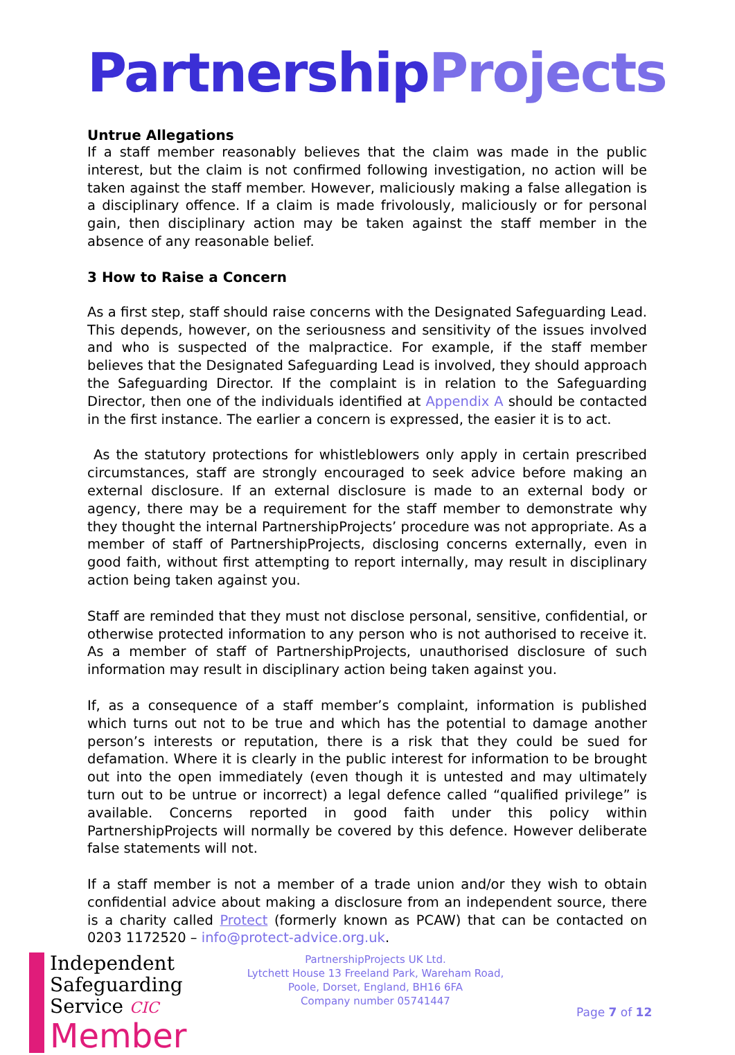Partnership Projects
Untrue Allegations
If a staff member reasonably believes that the claim was made in the public interest, but the claim is not confirmed following investigation, no action will be taken against the staff member. However, maliciously making a false allegation is a disciplinary offence. If a claim is made frivolously, maliciously or for personal gain, then disciplinary action may be taken against the staff member in the absence of any reasonable belief.
3 How to Raise a Concern
As a first step, staff should raise concerns with the Designated Safeguarding Lead. This depends, however, on the seriousness and sensitivity of the issues involved and who is suspected of the malpractice. For example, if the staff member believes that the Designated Safeguarding Lead is involved, they should approach the Safeguarding Director. If the complaint is in relation to the Safeguarding Director, then one of the individuals identified at Appendix A should be contacted in the first instance. The earlier a concern is expressed, the easier it is to act.
As the statutory protections for whistleblowers only apply in certain prescribed circumstances, staff are strongly encouraged to seek advice before making an external disclosure. If an external disclosure is made to an external body or agency, there may be a requirement for the staff member to demonstrate why they thought the internal PartnershipProjects’ procedure was not appropriate. As a member of staff of PartnershipProjects, disclosing concerns externally, even in good faith, without first attempting to report internally, may result in disciplinary action being taken against you.
Staff are reminded that they must not disclose personal, sensitive, confidential, or otherwise protected information to any person who is not authorised to receive it. As a member of staff of PartnershipProjects, unauthorised disclosure of such information may result in disciplinary action being taken against you.
If, as a consequence of a staff member’s complaint, information is published which turns out not to be true and which has the potential to damage another person’s interests or reputation, there is a risk that they could be sued for defamation. Where it is clearly in the public interest for information to be brought out into the open immediately (even though it is untested and may ultimately turn out to be untrue or incorrect) a legal defence called “qualified privilege” is available. Concerns reported in good faith under this policy within PartnershipProjects will normally be covered by this defence. However deliberate false statements will not.
If a staff member is not a member of a trade union and/or they wish to obtain confidential advice about making a disclosure from an independent source, there is a charity called Protect (formerly known as PCAW) that can be contacted on 0203 1172520 – info@protect-advice.org.uk.
Independent
Safeguarding
Service CIC
Member
PartnershipProjects UK Ltd.
Lytchett House 13 Freeland Park, Wareham Road,
Poole, Dorset, England, BH16 6FA
Company number 05741447
Page 7 of 12